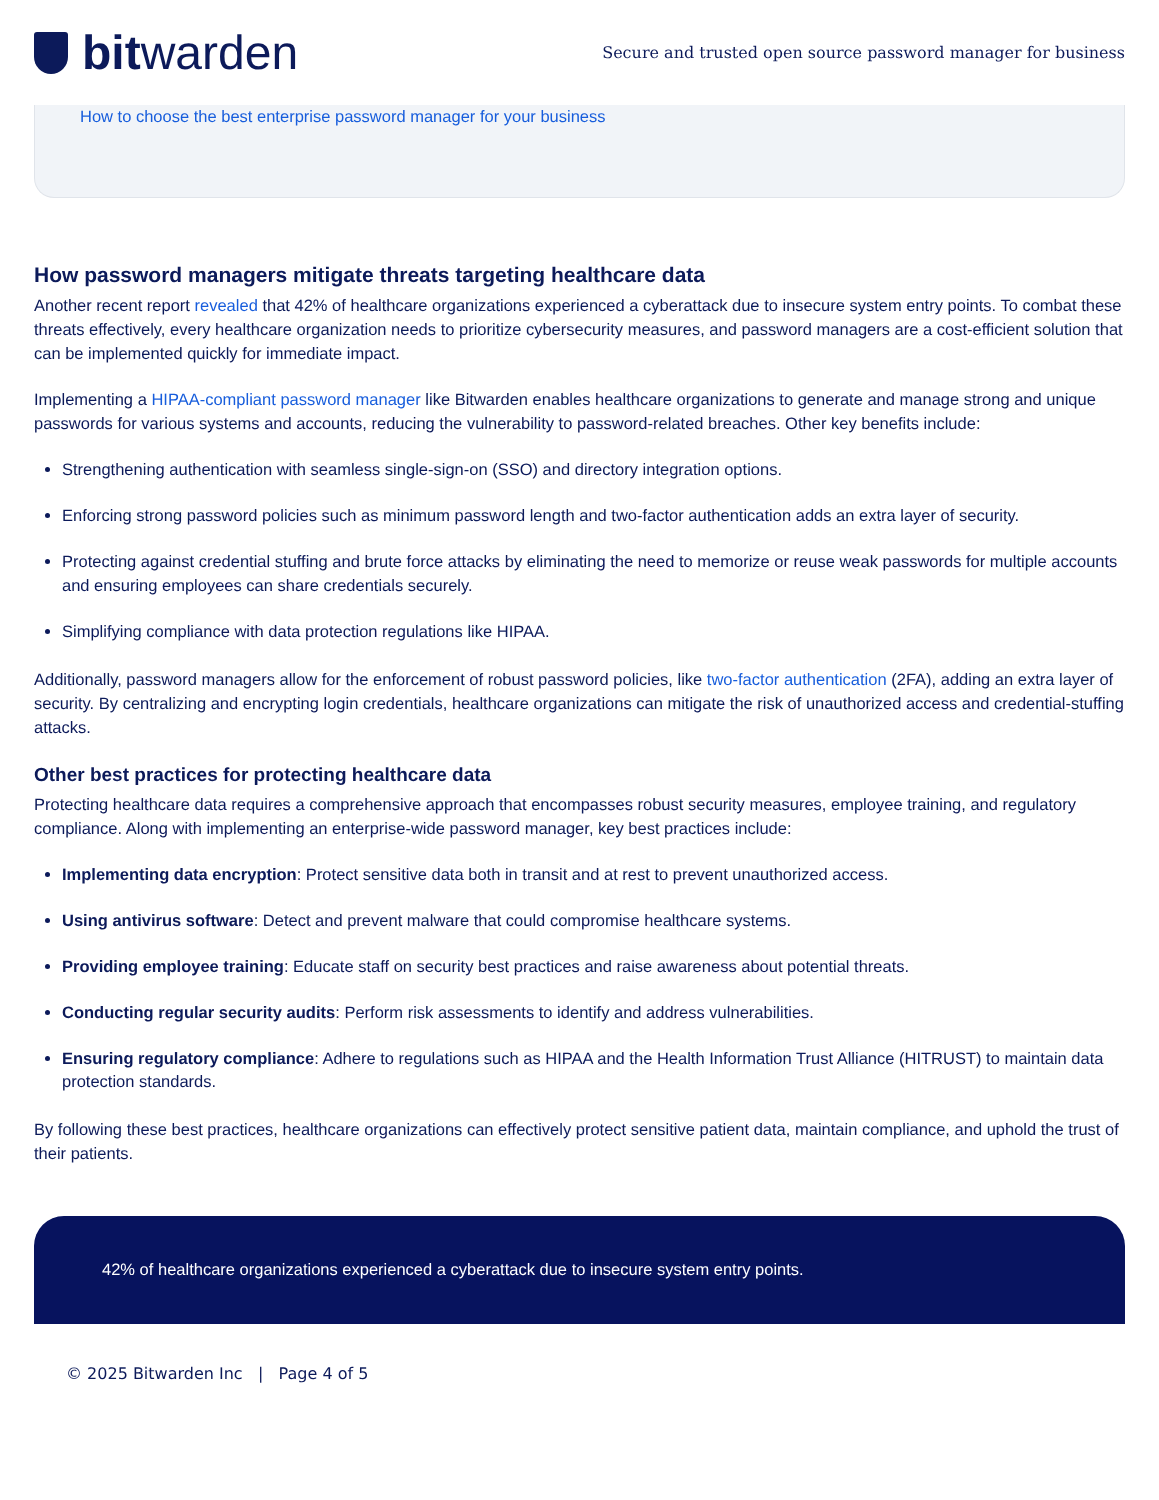bit warden
Secure and trusted open source password manager for business
How to choose the best enterprise password manager for your business
How password managers mitigate threats targeting healthcare data
Another recent report revealed that 42% of healthcare organizations experienced a cyberattack due to insecure system entry points. To combat these threats effectively, every healthcare organization needs to prioritize cybersecurity measures, and password managers are a cost-efficient solution that can be implemented quickly for immediate impact.
Implementing a HIPAA-compliant password manager like Bitwarden enables healthcare organizations to generate and manage strong and unique passwords for various systems and accounts, reducing the vulnerability to password-related breaches. Other key benefits include:
Strengthening authentication with seamless single-sign-on (SSO) and directory integration options.
Enforcing strong password policies such as minimum password length and two-factor authentication adds an extra layer of security.
Protecting against credential stuffing and brute force attacks by eliminating the need to memorize or reuse weak passwords for multiple accounts and ensuring employees can share credentials securely.
Simplifying compliance with data protection regulations like HIPAA.
Additionally, password managers allow for the enforcement of robust password policies, like two-factor authentication (2FA), adding an extra layer of security. By centralizing and encrypting login credentials, healthcare organizations can mitigate the risk of unauthorized access and credential-stuffing attacks.
Other best practices for protecting healthcare data
Protecting healthcare data requires a comprehensive approach that encompasses robust security measures, employee training, and regulatory compliance. Along with implementing an enterprise-wide password manager, key best practices include:
Implementing data encryption: Protect sensitive data both in transit and at rest to prevent unauthorized access.
Using antivirus software: Detect and prevent malware that could compromise healthcare systems.
Providing employee training: Educate staff on security best practices and raise awareness about potential threats.
Conducting regular security audits: Perform risk assessments to identify and address vulnerabilities.
Ensuring regulatory compliance: Adhere to regulations such as HIPAA and the Health Information Trust Alliance (HITRUST) to maintain data protection standards.
By following these best practices, healthcare organizations can effectively protect sensitive patient data, maintain compliance, and uphold the trust of their patients.
42% of healthcare organizations experienced a cyberattack due to insecure system entry points.
© 2025 Bitwarden Inc | Page 4 of 5